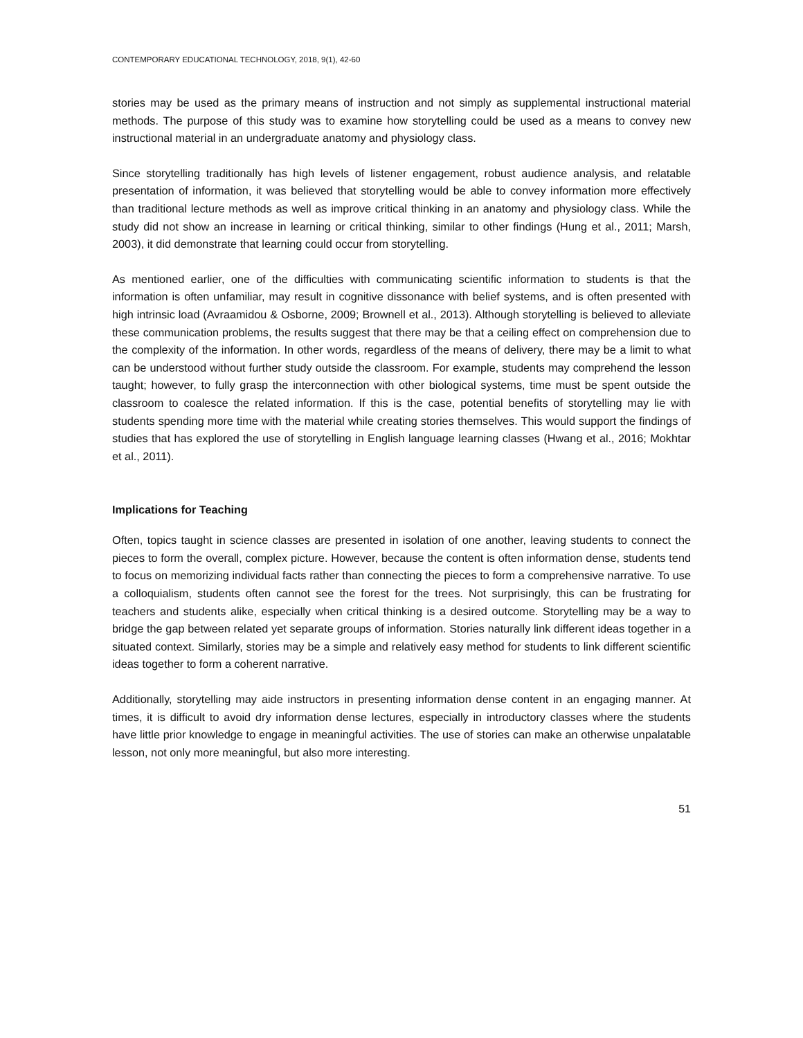CONTEMPORARY EDUCATIONAL TECHNOLOGY, 2018, 9(1), 42-60
stories may be used as the primary means of instruction and not simply as supplemental instructional material methods. The purpose of this study was to examine how storytelling could be used as a means to convey new instructional material in an undergraduate anatomy and physiology class.
Since storytelling traditionally has high levels of listener engagement, robust audience analysis, and relatable presentation of information, it was believed that storytelling would be able to convey information more effectively than traditional lecture methods as well as improve critical thinking in an anatomy and physiology class. While the study did not show an increase in learning or critical thinking, similar to other findings (Hung et al., 2011; Marsh, 2003), it did demonstrate that learning could occur from storytelling.
As mentioned earlier, one of the difficulties with communicating scientific information to students is that the information is often unfamiliar, may result in cognitive dissonance with belief systems, and is often presented with high intrinsic load (Avraamidou & Osborne, 2009; Brownell et al., 2013). Although storytelling is believed to alleviate these communication problems, the results suggest that there may be that a ceiling effect on comprehension due to the complexity of the information. In other words, regardless of the means of delivery, there may be a limit to what can be understood without further study outside the classroom. For example, students may comprehend the lesson taught; however, to fully grasp the interconnection with other biological systems, time must be spent outside the classroom to coalesce the related information. If this is the case, potential benefits of storytelling may lie with students spending more time with the material while creating stories themselves. This would support the findings of studies that has explored the use of storytelling in English language learning classes (Hwang et al., 2016; Mokhtar et al., 2011).
Implications for Teaching
Often, topics taught in science classes are presented in isolation of one another, leaving students to connect the pieces to form the overall, complex picture. However, because the content is often information dense, students tend to focus on memorizing individual facts rather than connecting the pieces to form a comprehensive narrative. To use a colloquialism, students often cannot see the forest for the trees. Not surprisingly, this can be frustrating for teachers and students alike, especially when critical thinking is a desired outcome. Storytelling may be a way to bridge the gap between related yet separate groups of information. Stories naturally link different ideas together in a situated context. Similarly, stories may be a simple and relatively easy method for students to link different scientific ideas together to form a coherent narrative.
Additionally, storytelling may aide instructors in presenting information dense content in an engaging manner. At times, it is difficult to avoid dry information dense lectures, especially in introductory classes where the students have little prior knowledge to engage in meaningful activities. The use of stories can make an otherwise unpalatable lesson, not only more meaningful, but also more interesting.
51